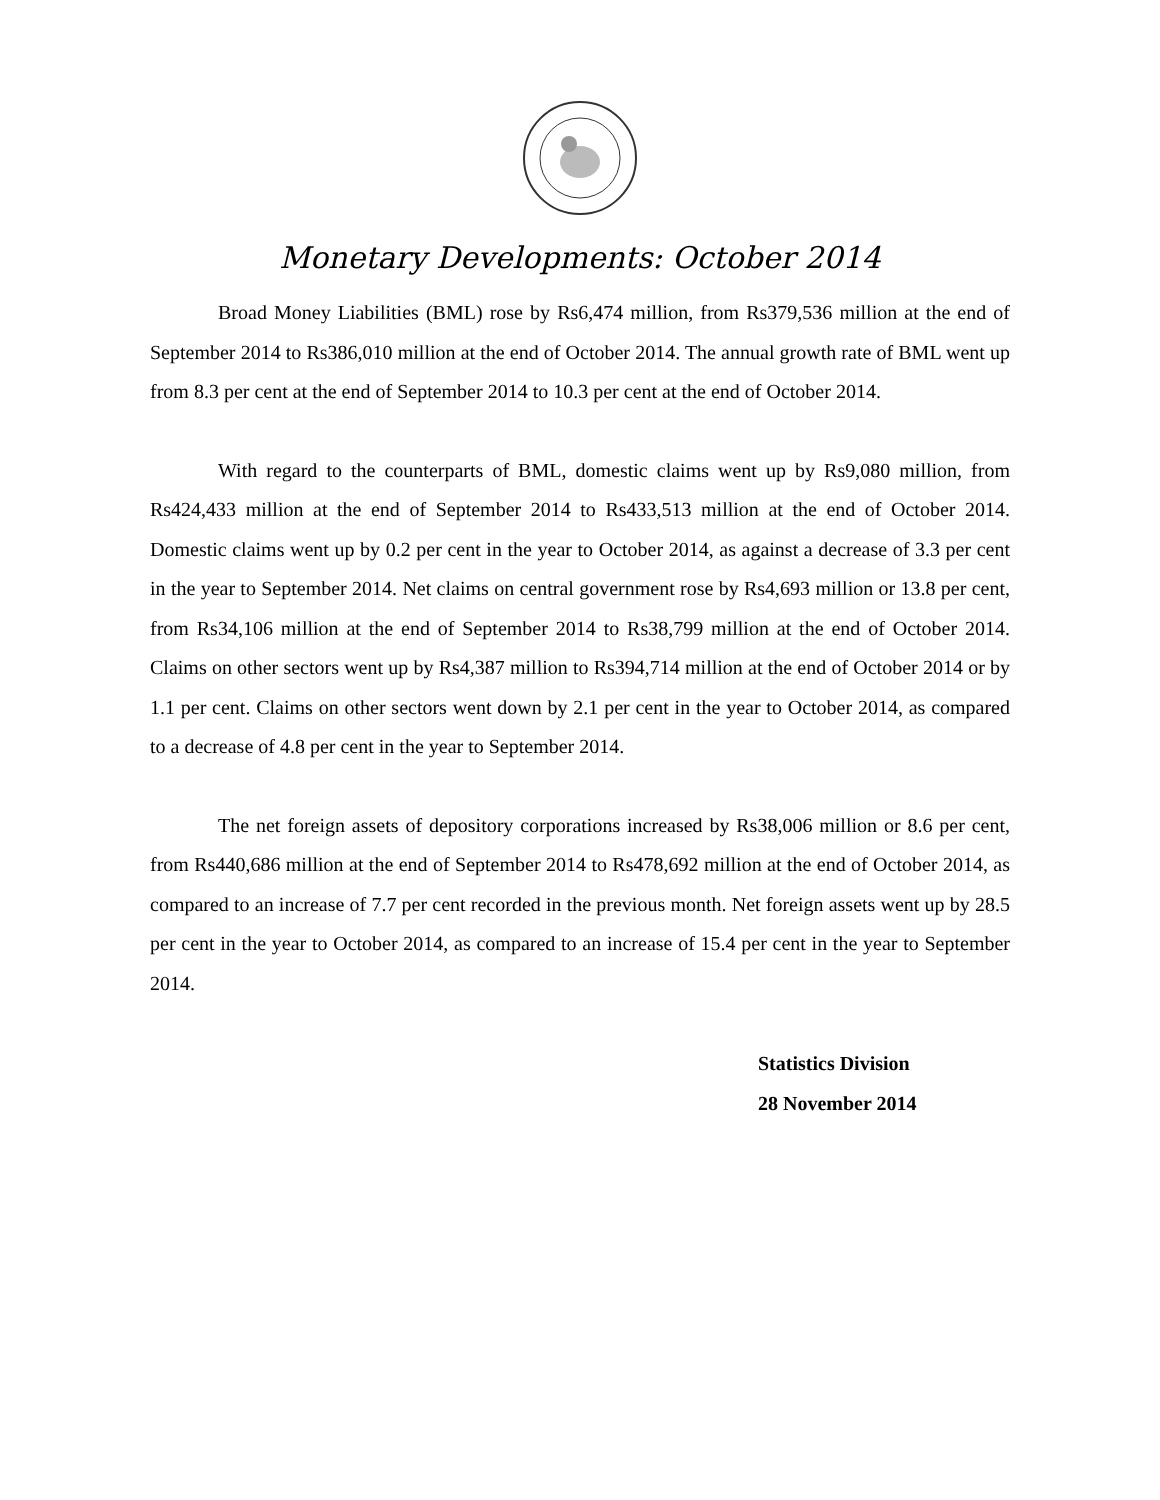Monetary Developments: October 2014
Broad Money Liabilities (BML) rose by Rs6,474 million, from Rs379,536 million at the end of September 2014 to Rs386,010 million at the end of October 2014. The annual growth rate of BML went up from 8.3 per cent at the end of September 2014 to 10.3 per cent at the end of October 2014.
With regard to the counterparts of BML, domestic claims went up by Rs9,080 million, from Rs424,433 million at the end of September 2014 to Rs433,513 million at the end of October 2014. Domestic claims went up by 0.2 per cent in the year to October 2014, as against a decrease of 3.3 per cent in the year to September 2014. Net claims on central government rose by Rs4,693 million or 13.8 per cent, from Rs34,106 million at the end of September 2014 to Rs38,799 million at the end of October 2014. Claims on other sectors went up by Rs4,387 million to Rs394,714 million at the end of October 2014 or by 1.1 per cent. Claims on other sectors went down by 2.1 per cent in the year to October 2014, as compared to a decrease of 4.8 per cent in the year to September 2014.
The net foreign assets of depository corporations increased by Rs38,006 million or 8.6 per cent, from Rs440,686 million at the end of September 2014 to Rs478,692 million at the end of October 2014, as compared to an increase of 7.7 per cent recorded in the previous month. Net foreign assets went up by 28.5 per cent in the year to October 2014, as compared to an increase of 15.4 per cent in the year to September 2014.
Statistics Division
28 November 2014